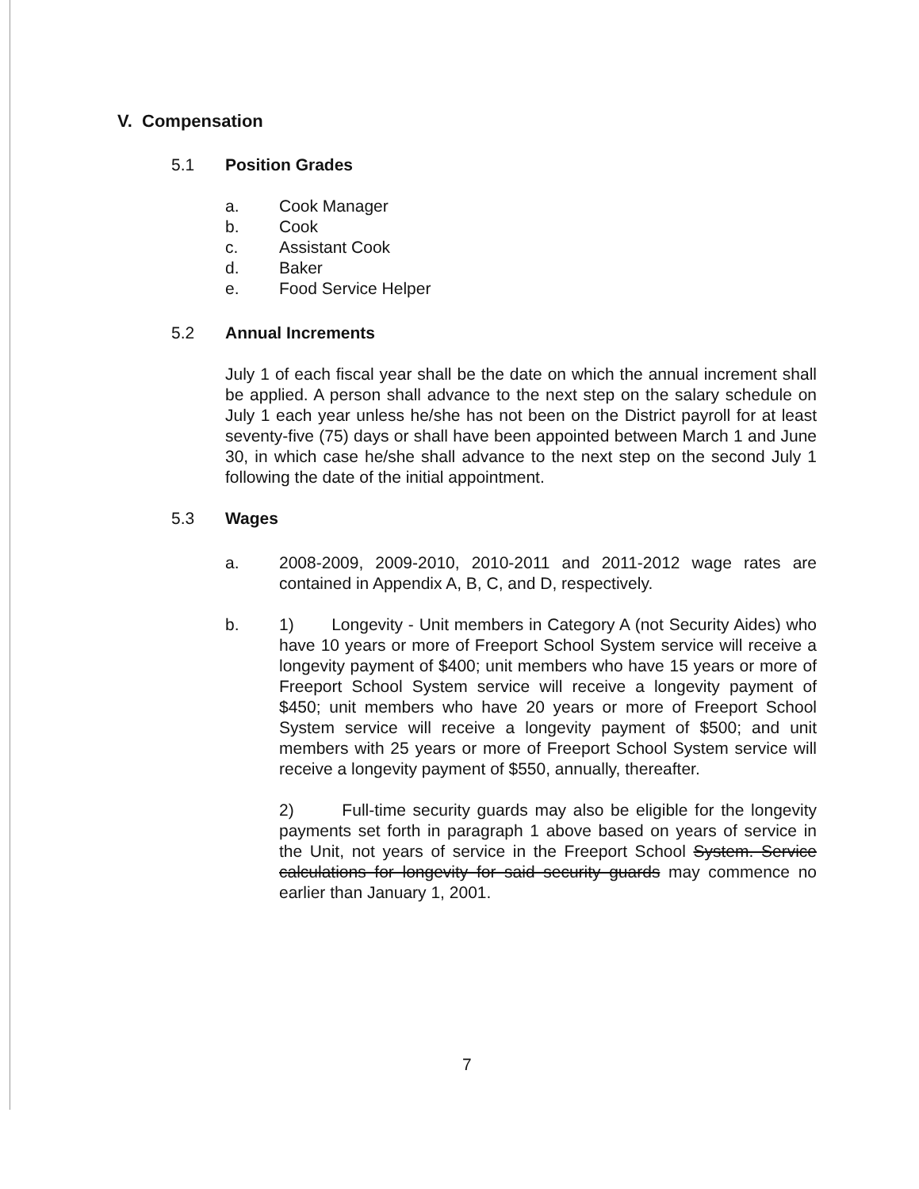V. Compensation
5.1 Position Grades
a. Cook Manager
b. Cook
c. Assistant Cook
d. Baker
e. Food Service Helper
5.2 Annual Increments
July 1 of each fiscal year shall be the date on which the annual increment shall be applied. A person shall advance to the next step on the salary schedule on July 1 each year unless he/she has not been on the District payroll for at least seventy-five (75) days or shall have been appointed between March 1 and June 30, in which case he/she shall advance to the next step on the second July 1 following the date of the initial appointment.
5.3 Wages
a. 2008-2009, 2009-2010, 2010-2011 and 2011-2012 wage rates are contained in Appendix A, B, C, and D, respectively.
b. 1) Longevity - Unit members in Category A (not Security Aides) who have 10 years or more of Freeport School System service will receive a longevity payment of $400; unit members who have 15 years or more of Freeport School System service will receive a longevity payment of $450; unit members who have 20 years or more of Freeport School System service will receive a longevity payment of $500; and unit members with 25 years or more of Freeport School System service will receive a longevity payment of $550, annually, thereafter.
2) Full-time security guards may also be eligible for the longevity payments set forth in paragraph 1 above based on years of service in the Unit, not years of service in the Freeport School System. Service calculations for longevity for said security guards may commence no earlier than January 1, 2001.
7